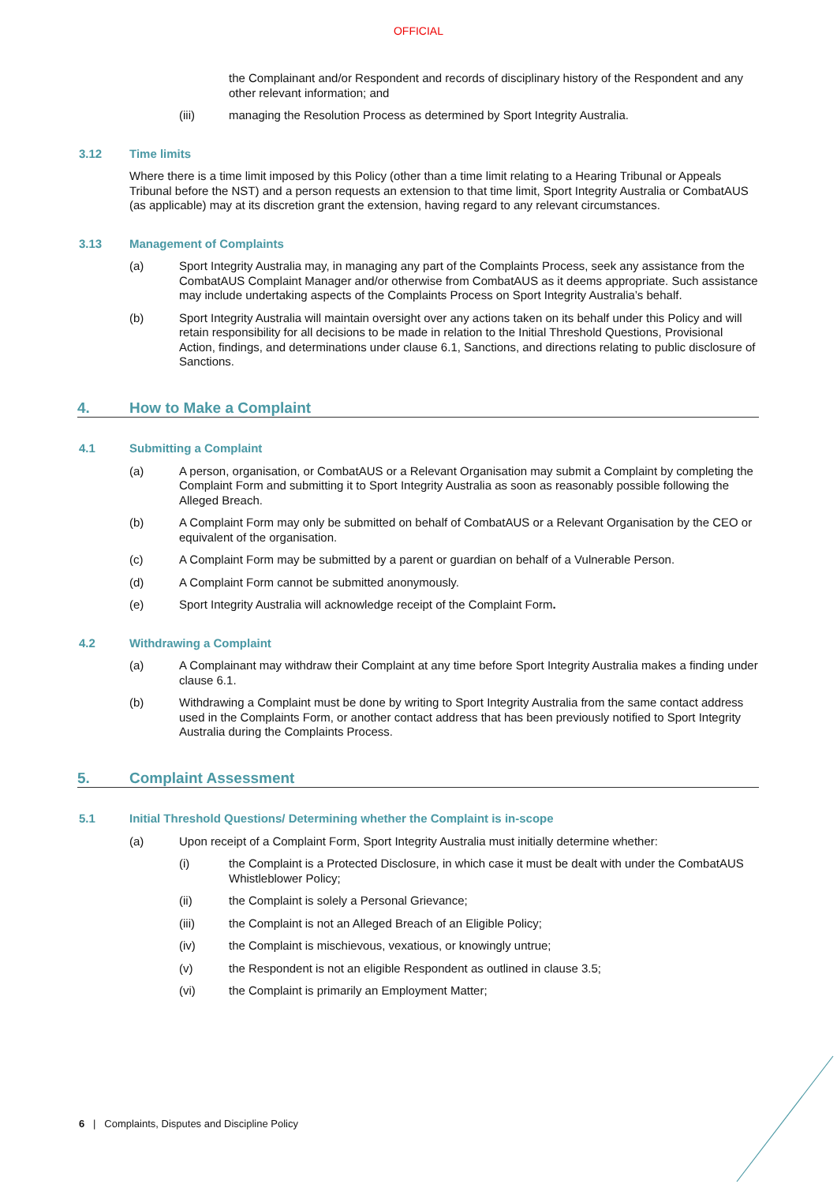OFFICIAL
the Complainant and/or Respondent and records of disciplinary history of the Respondent and any other relevant information; and
(iii) managing the Resolution Process as determined by Sport Integrity Australia.
3.12 Time limits
Where there is a time limit imposed by this Policy (other than a time limit relating to a Hearing Tribunal or Appeals Tribunal before the NST) and a person requests an extension to that time limit, Sport Integrity Australia or CombatAUS (as applicable) may at its discretion grant the extension, having regard to any relevant circumstances.
3.13 Management of Complaints
(a) Sport Integrity Australia may, in managing any part of the Complaints Process, seek any assistance from the CombatAUS Complaint Manager and/or otherwise from CombatAUS as it deems appropriate. Such assistance may include undertaking aspects of the Complaints Process on Sport Integrity Australia’s behalf.
(b) Sport Integrity Australia will maintain oversight over any actions taken on its behalf under this Policy and will retain responsibility for all decisions to be made in relation to the Initial Threshold Questions, Provisional Action, findings, and determinations under clause 6.1, Sanctions, and directions relating to public disclosure of Sanctions.
4. How to Make a Complaint
4.1 Submitting a Complaint
(a) A person, organisation, or CombatAUS or a Relevant Organisation may submit a Complaint by completing the Complaint Form and submitting it to Sport Integrity Australia as soon as reasonably possible following the Alleged Breach.
(b) A Complaint Form may only be submitted on behalf of CombatAUS or a Relevant Organisation by the CEO or equivalent of the organisation.
(c) A Complaint Form may be submitted by a parent or guardian on behalf of a Vulnerable Person.
(d) A Complaint Form cannot be submitted anonymously.
(e) Sport Integrity Australia will acknowledge receipt of the Complaint Form.
4.2 Withdrawing a Complaint
(a) A Complainant may withdraw their Complaint at any time before Sport Integrity Australia makes a finding under clause 6.1.
(b) Withdrawing a Complaint must be done by writing to Sport Integrity Australia from the same contact address used in the Complaints Form, or another contact address that has been previously notified to Sport Integrity Australia during the Complaints Process.
5. Complaint Assessment
5.1 Initial Threshold Questions/ Determining whether the Complaint is in-scope
(a) Upon receipt of a Complaint Form, Sport Integrity Australia must initially determine whether:
(i) the Complaint is a Protected Disclosure, in which case it must be dealt with under the CombatAUS Whistleblower Policy;
(ii) the Complaint is solely a Personal Grievance;
(iii) the Complaint is not an Alleged Breach of an Eligible Policy;
(iv) the Complaint is mischievous, vexatious, or knowingly untrue;
(v) the Respondent is not an eligible Respondent as outlined in clause 3.5;
(vi) the Complaint is primarily an Employment Matter;
6 | Complaints, Disputes and Discipline Policy